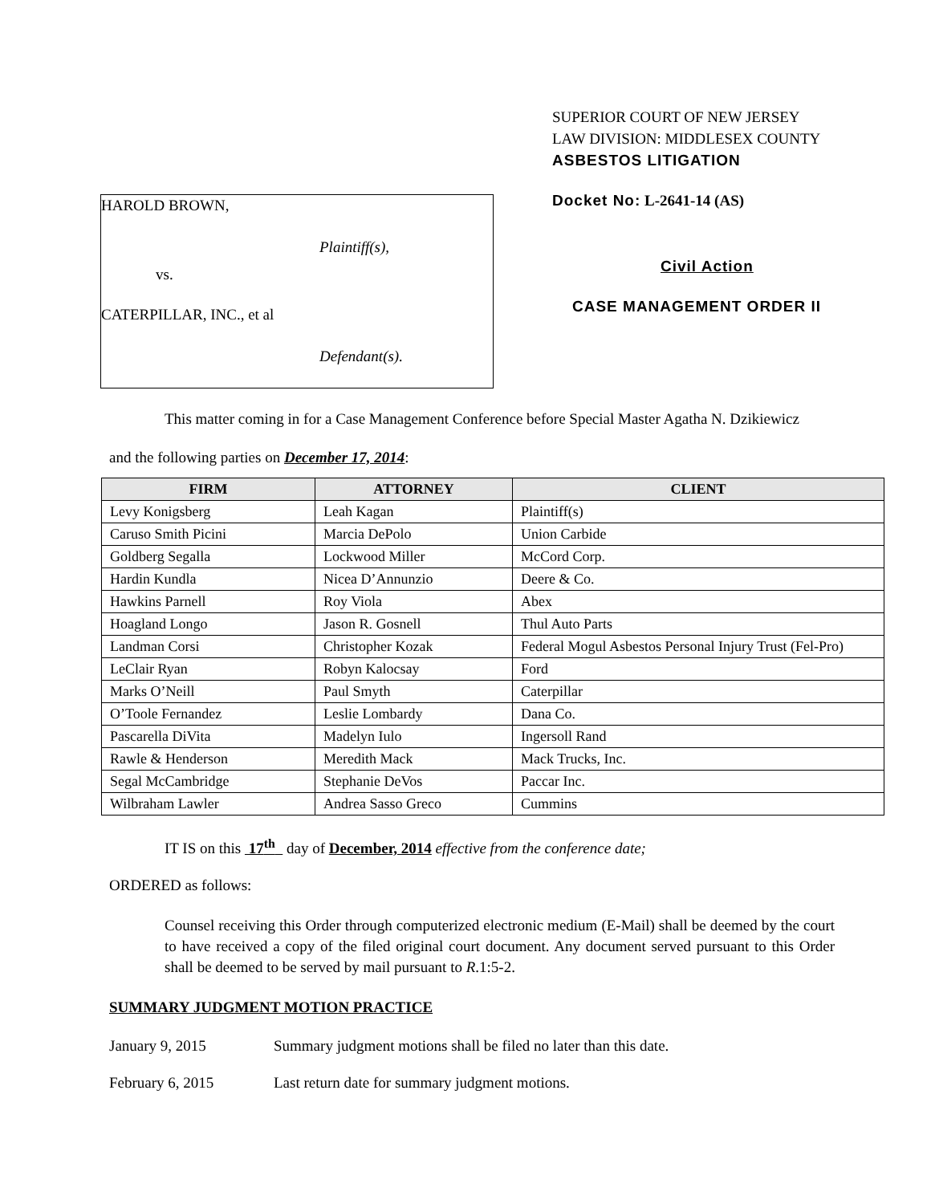HAROLD BROWN,
Plaintiff(s),
vs.
CATERPILLAR, INC., et al
Defendant(s).
SUPERIOR COURT OF NEW JERSEY
LAW DIVISION: MIDDLESEX COUNTY
ASBESTOS LITIGATION
Docket No: L-2641-14 (AS)
Civil Action
CASE MANAGEMENT ORDER II
This matter coming in for a Case Management Conference before Special Master Agatha N. Dzikiewicz
and the following parties on December 17, 2014:
| FIRM | ATTORNEY | CLIENT |
| --- | --- | --- |
| Levy Konigsberg | Leah Kagan | Plaintiff(s) |
| Caruso Smith Picini | Marcia DePolo | Union Carbide |
| Goldberg Segalla | Lockwood Miller | McCord Corp. |
| Hardin Kundla | Nicea D’Annunzio | Deere & Co. |
| Hawkins Parnell | Roy Viola | Abex |
| Hoagland Longo | Jason R. Gosnell | Thul Auto Parts |
| Landman Corsi | Christopher Kozak | Federal Mogul Asbestos Personal Injury Trust (Fel-Pro) |
| LeClair Ryan | Robyn Kalocsay | Ford |
| Marks O’Neill | Paul Smyth | Caterpillar |
| O’Toole Fernandez | Leslie Lombardy | Dana Co. |
| Pascarella DiVita | Madelyn Iulo | Ingersoll Rand |
| Rawle & Henderson | Meredith Mack | Mack Trucks, Inc. |
| Segal McCambridge | Stephanie DeVos | Paccar Inc. |
| Wilbraham Lawler | Andrea Sasso Greco | Cummins |
IT IS on this 17<sup>th</sup> day of December, 2014 effective from the conference date;
ORDERED as follows:
Counsel receiving this Order through computerized electronic medium (E-Mail) shall be deemed by the court to have received a copy of the filed original court document. Any document served pursuant to this Order shall be deemed to be served by mail pursuant to R.1:5-2.
SUMMARY JUDGMENT MOTION PRACTICE
January 9, 2015 Summary judgment motions shall be filed no later than this date.
February 6, 2015 Last return date for summary judgment motions.